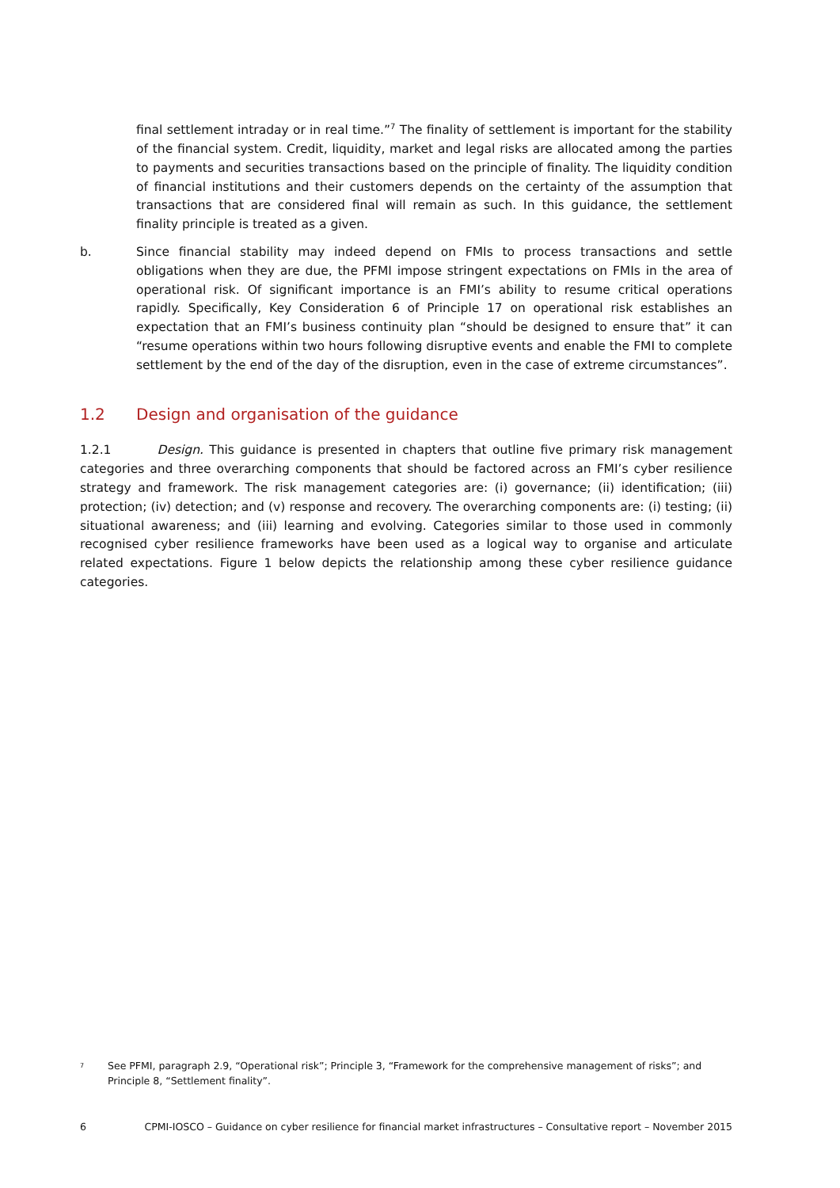final settlement intraday or in real time.”<sup>7</sup> The finality of settlement is important for the stability of the financial system. Credit, liquidity, market and legal risks are allocated among the parties to payments and securities transactions based on the principle of finality. The liquidity condition of financial institutions and their customers depends on the certainty of the assumption that transactions that are considered final will remain as such. In this guidance, the settlement finality principle is treated as a given.
b. Since financial stability may indeed depend on FMIs to process transactions and settle obligations when they are due, the PFMI impose stringent expectations on FMIs in the area of operational risk. Of significant importance is an FMI’s ability to resume critical operations rapidly. Specifically, Key Consideration 6 of Principle 17 on operational risk establishes an expectation that an FMI’s business continuity plan “should be designed to ensure that” it can “resume operations within two hours following disruptive events and enable the FMI to complete settlement by the end of the day of the disruption, even in the case of extreme circumstances”.
1.2 Design and organisation of the guidance
1.2.1 Design. This guidance is presented in chapters that outline five primary risk management categories and three overarching components that should be factored across an FMI’s cyber resilience strategy and framework. The risk management categories are: (i) governance; (ii) identification; (iii) protection; (iv) detection; and (v) response and recovery. The overarching components are: (i) testing; (ii) situational awareness; and (iii) learning and evolving. Categories similar to those used in commonly recognised cyber resilience frameworks have been used as a logical way to organise and articulate related expectations. Figure 1 below depicts the relationship among these cyber resilience guidance categories.
<sup>7</sup> See PFMI, paragraph 2.9, “Operational risk”; Principle 3, “Framework for the comprehensive management of risks”; and Principle 8, “Settlement finality”.
6 CPMI-IOSCO – Guidance on cyber resilience for financial market infrastructures – Consultative report – November 2015